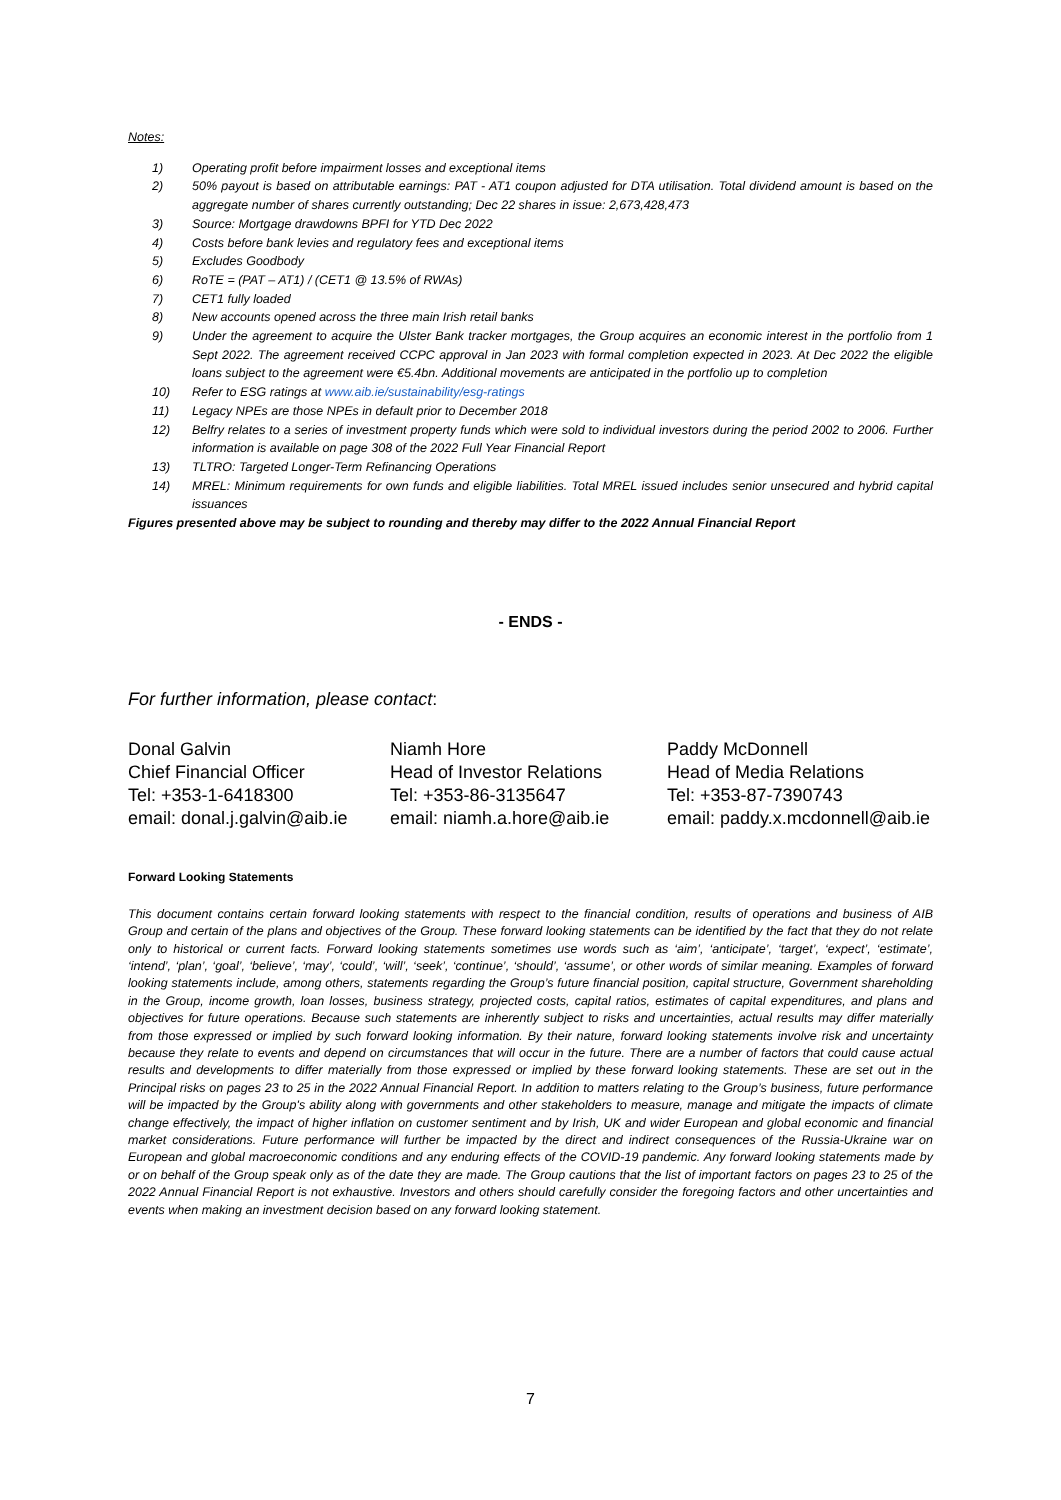Notes:
1) Operating profit before impairment losses and exceptional items
2) 50% payout is based on attributable earnings: PAT - AT1 coupon adjusted for DTA utilisation. Total dividend amount is based on the aggregate number of shares currently outstanding; Dec 22 shares in issue: 2,673,428,473
3) Source: Mortgage drawdowns BPFI for YTD Dec 2022
4) Costs before bank levies and regulatory fees and exceptional items
5) Excludes Goodbody
6) RoTE = (PAT – AT1) / (CET1 @ 13.5% of RWAs)
7) CET1 fully loaded
8) New accounts opened across the three main Irish retail banks
9) Under the agreement to acquire the Ulster Bank tracker mortgages, the Group acquires an economic interest in the portfolio from 1 Sept 2022. The agreement received CCPC approval in Jan 2023 with formal completion expected in 2023. At Dec 2022 the eligible loans subject to the agreement were €5.4bn. Additional movements are anticipated in the portfolio up to completion
10) Refer to ESG ratings at www.aib.ie/sustainability/esg-ratings
11) Legacy NPEs are those NPEs in default prior to December 2018
12) Belfry relates to a series of investment property funds which were sold to individual investors during the period 2002 to 2006. Further information is available on page 308 of the 2022 Full Year Financial Report
13) TLTRO: Targeted Longer-Term Refinancing Operations
14) MREL: Minimum requirements for own funds and eligible liabilities. Total MREL issued includes senior unsecured and hybrid capital issuances
Figures presented above may be subject to rounding and thereby may differ to the 2022 Annual Financial Report
- ENDS -
For further information, please contact:
Donal Galvin
Chief Financial Officer
Tel: +353-1-6418300
email: donal.j.galvin@aib.ie
Niamh Hore
Head of Investor Relations
Tel: +353-86-3135647
email: niamh.a.hore@aib.ie
Paddy McDonnell
Head of Media Relations
Tel: +353-87-7390743
email: paddy.x.mcdonnell@aib.ie
Forward Looking Statements
This document contains certain forward looking statements with respect to the financial condition, results of operations and business of AIB Group and certain of the plans and objectives of the Group. These forward looking statements can be identified by the fact that they do not relate only to historical or current facts. Forward looking statements sometimes use words such as ‘aim’, ‘anticipate’, ‘target’, ‘expect’, ‘estimate’, ‘intend’, ‘plan’, ‘goal’, ‘believe’, ‘may’, ‘could’, ‘will’, ‘seek’, ‘continue’, ‘should’, ‘assume’, or other words of similar meaning. Examples of forward looking statements include, among others, statements regarding the Group’s future financial position, capital structure, Government shareholding in the Group, income growth, loan losses, business strategy, projected costs, capital ratios, estimates of capital expenditures, and plans and objectives for future operations. Because such statements are inherently subject to risks and uncertainties, actual results may differ materially from those expressed or implied by such forward looking information. By their nature, forward looking statements involve risk and uncertainty because they relate to events and depend on circumstances that will occur in the future. There are a number of factors that could cause actual results and developments to differ materially from those expressed or implied by these forward looking statements. These are set out in the Principal risks on pages 23 to 25 in the 2022 Annual Financial Report. In addition to matters relating to the Group’s business, future performance will be impacted by the Group's ability along with governments and other stakeholders to measure, manage and mitigate the impacts of climate change effectively, the impact of higher inflation on customer sentiment and by Irish, UK and wider European and global economic and financial market considerations. Future performance will further be impacted by the direct and indirect consequences of the Russia-Ukraine war on European and global macroeconomic conditions and any enduring effects of the COVID-19 pandemic. Any forward looking statements made by or on behalf of the Group speak only as of the date they are made. The Group cautions that the list of important factors on pages 23 to 25 of the 2022 Annual Financial Report is not exhaustive. Investors and others should carefully consider the foregoing factors and other uncertainties and events when making an investment decision based on any forward looking statement.
7